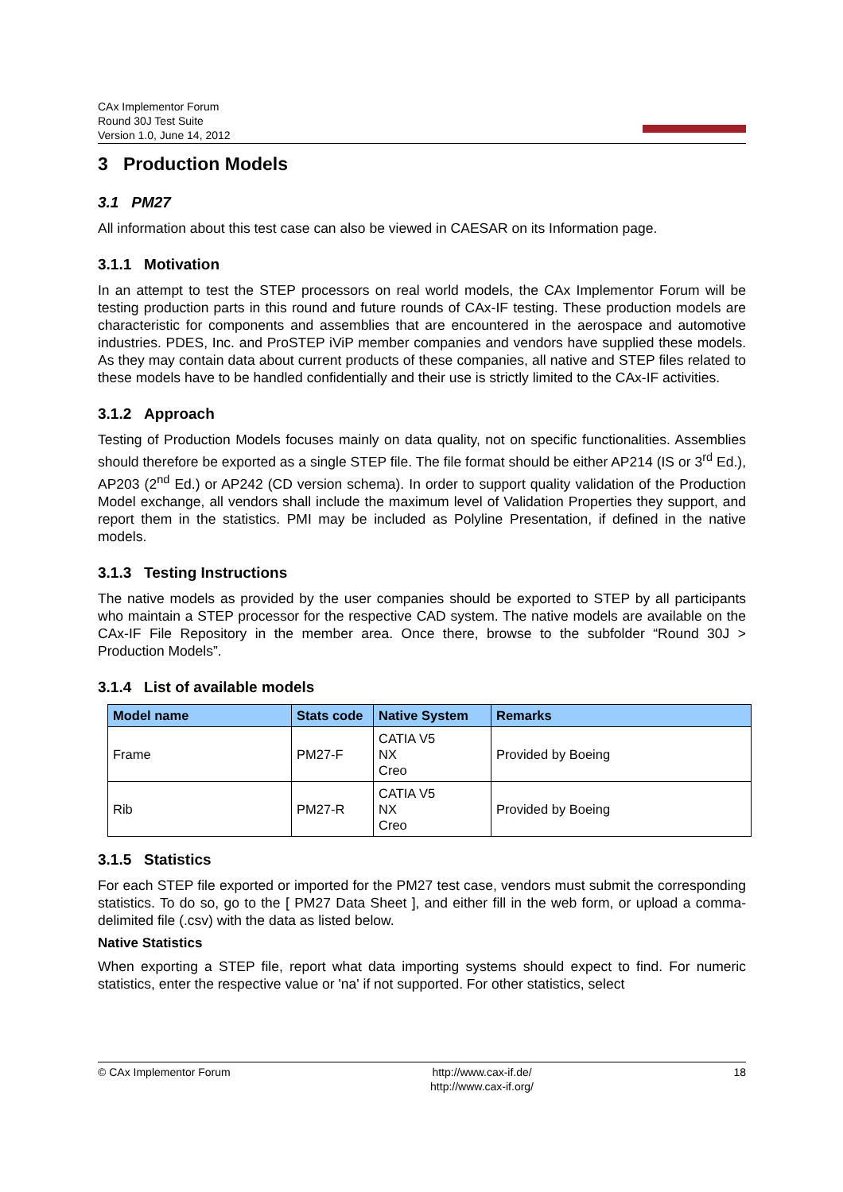CAx Implementor Forum
Round 30J Test Suite
Version 1.0, June 14, 2012
3 Production Models
3.1 PM27
All information about this test case can also be viewed in CAESAR on its Information page.
3.1.1 Motivation
In an attempt to test the STEP processors on real world models, the CAx Implementor Forum will be testing production parts in this round and future rounds of CAx-IF testing. These production models are characteristic for components and assemblies that are encountered in the aerospace and automotive industries. PDES, Inc. and ProSTEP iViP member companies and vendors have supplied these models. As they may contain data about current products of these companies, all native and STEP files related to these models have to be handled confidentially and their use is strictly limited to the CAx-IF activities.
3.1.2 Approach
Testing of Production Models focuses mainly on data quality, not on specific functionalities. Assemblies should therefore be exported as a single STEP file. The file format should be either AP214 (IS or 3<sup>rd</sup> Ed.), AP203 (2<sup>nd</sup> Ed.) or AP242 (CD version schema). In order to support quality validation of the Production Model exchange, all vendors shall include the maximum level of Validation Properties they support, and report them in the statistics. PMI may be included as Polyline Presentation, if defined in the native models.
3.1.3 Testing Instructions
The native models as provided by the user companies should be exported to STEP by all participants who maintain a STEP processor for the respective CAD system. The native models are available on the CAx-IF File Repository in the member area. Once there, browse to the subfolder “Round 30J > Production Models”.
3.1.4 List of available models
| Model name | Stats code | Native System | Remarks |
| --- | --- | --- | --- |
| Frame | PM27-F | CATIA V5 NX Creo | Provided by Boeing |
| Rib | PM27-R | CATIA V5 NX Creo | Provided by Boeing |
3.1.5 Statistics
For each STEP file exported or imported for the PM27 test case, vendors must submit the corresponding statistics. To do so, go to the [ PM27 Data Sheet ], and either fill in the web form, or upload a comma-delimited file (.csv) with the data as listed below.
Native Statistics
When exporting a STEP file, report what data importing systems should expect to find. For numeric statistics, enter the respective value or 'na' if not supported. For other statistics, select
© CAx Implementor Forum http://www.cax-if.de/
http://www.cax-if.org/
18